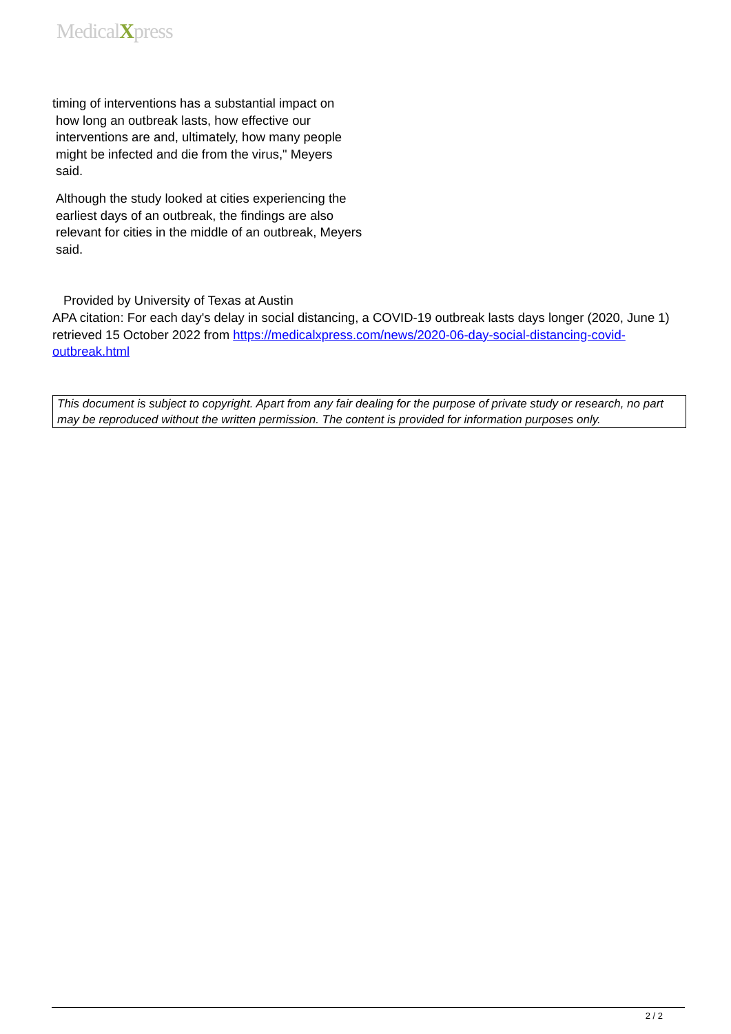MedicalXpress
timing of interventions has a substantial impact on
how long an outbreak lasts, how effective our
interventions are and, ultimately, how many people
might be infected and die from the virus," Meyers
said.
Although the study looked at cities experiencing the earliest days of an outbreak, the findings are also relevant for cities in the middle of an outbreak, Meyers said.
Provided by University of Texas at Austin
APA citation: For each day's delay in social distancing, a COVID-19 outbreak lasts days longer (2020, June 1) retrieved 15 October 2022 from https://medicalxpress.com/news/2020-06-day-social-distancing-covid-outbreak.html
This document is subject to copyright. Apart from any fair dealing for the purpose of private study or research, no part may be reproduced without the written permission. The content is provided for information purposes only.
2 / 2